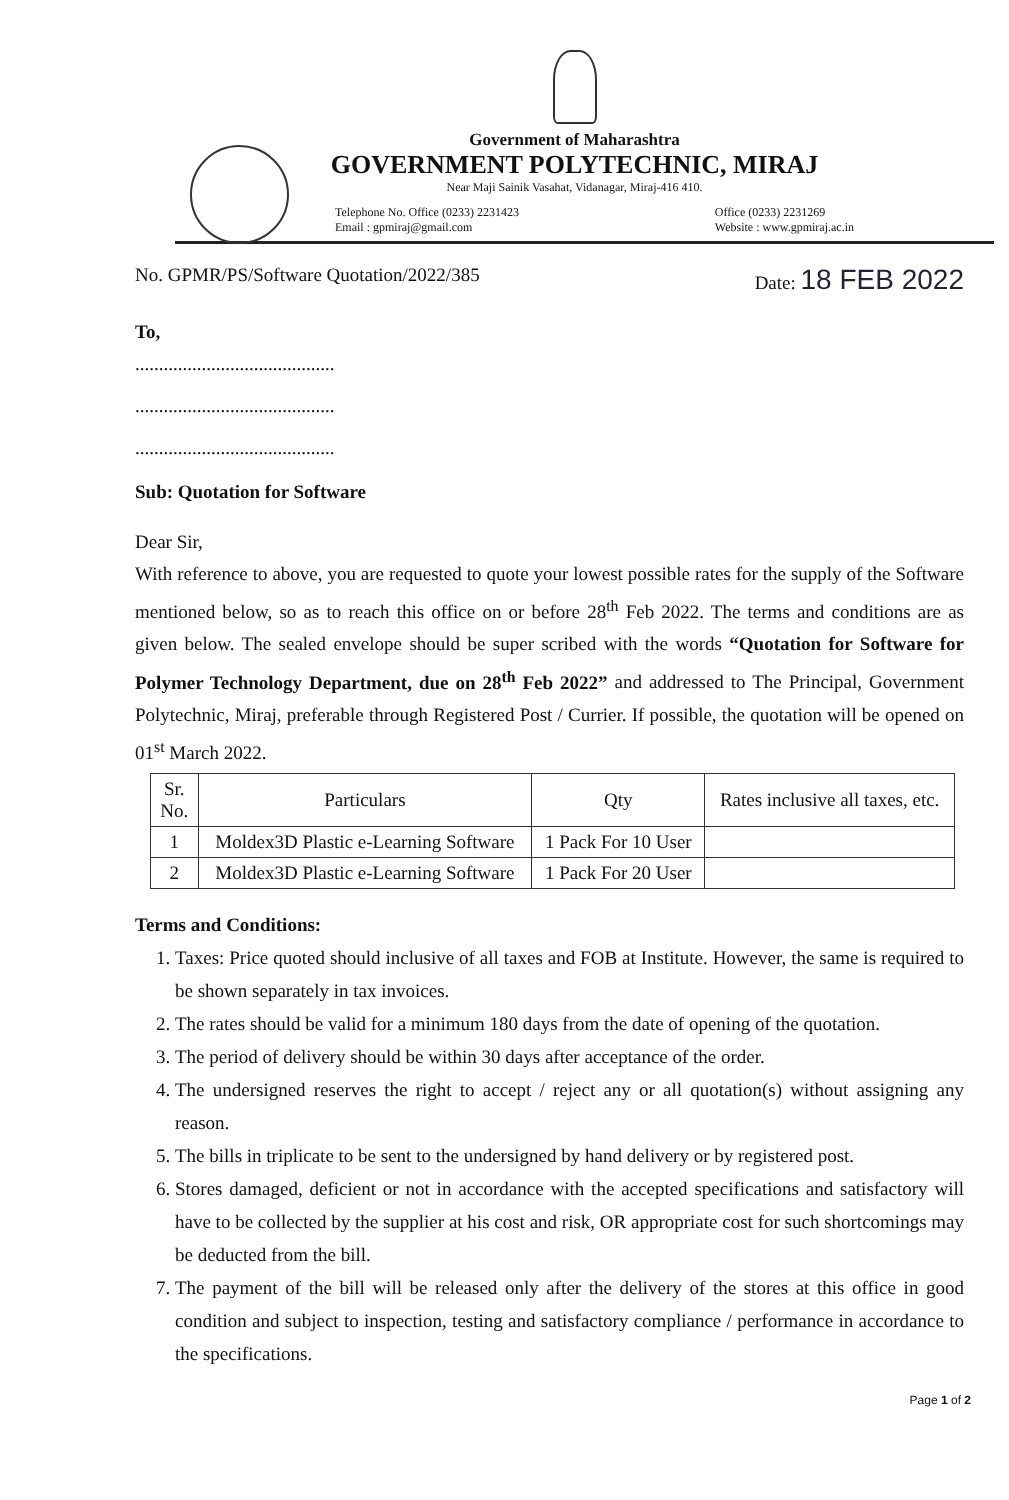Government of Maharashtra
GOVERNMENT POLYTECHNIC, MIRAJ
Near Maji Sainik Vasahat, Vidanagar, Miraj-416 410.
Telephone No. Office (0233) 2231423
Email : gpmiraj@gmail.com
Office (0233) 2231269
Website : www.gpmiraj.ac.in
No. GPMR/PS/Software Quotation/2022/385 Date: 18 FEB 2022
To,
..........................................
..........................................
..........................................
Sub: Quotation for Software
Dear Sir,
With reference to above, you are requested to quote your lowest possible rates for the supply of the Software mentioned below, so as to reach this office on or before 28<sup>th</sup> Feb 2022. The terms and conditions are as given below. The sealed envelope should be super scribed with the words “Quotation for Software for Polymer Technology Department, due on 28<sup>th</sup> Feb 2022” and addressed to The Principal, Government Polytechnic, Miraj, preferable through Registered Post / Currier. If possible, the quotation will be opened on 01<sup>st</sup> March 2022.
| Sr. No. | Particulars | Qty | Rates inclusive all taxes, etc. |
| --- | --- | --- | --- |
| 1 | Moldex3D Plastic e-Learning Software | 1 Pack For 10 User | |
| 2 | Moldex3D Plastic e-Learning Software | 1 Pack For 20 User | |
Terms and Conditions:
1. Taxes: Price quoted should inclusive of all taxes and FOB at Institute. However, the same is required to be shown separately in tax invoices.
2. The rates should be valid for a minimum 180 days from the date of opening of the quotation.
3. The period of delivery should be within 30 days after acceptance of the order.
4. The undersigned reserves the right to accept / reject any or all quotation(s) without assigning any reason.
5. The bills in triplicate to be sent to the undersigned by hand delivery or by registered post.
6. Stores damaged, deficient or not in accordance with the accepted specifications and satisfactory will have to be collected by the supplier at his cost and risk, OR appropriate cost for such shortcomings may be deducted from the bill.
7. The payment of the bill will be released only after the delivery of the stores at this office in good condition and subject to inspection, testing and satisfactory compliance / performance in accordance to the specifications.
Page 1 of 2